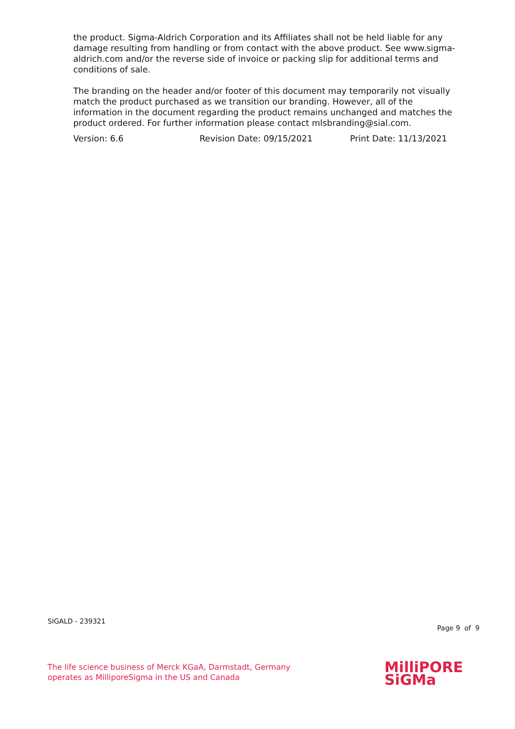the product. Sigma-Aldrich Corporation and its Affiliates shall not be held liable for any damage resulting from handling or from contact with the above product. See www.sigma-aldrich.com and/or the reverse side of invoice or packing slip for additional terms and conditions of sale.
The branding on the header and/or footer of this document may temporarily not visually match the product purchased as we transition our branding. However, all of the information in the document regarding the product remains unchanged and matches the product ordered. For further information please contact mlsbranding@sial.com.
Version: 6.6 Revision Date: 09/15/2021 Print Date: 11/13/2021
SIGALD - 239321
Page 9 of 9
The life science business of Merck KGaA, Darmstadt, Germany
operates as MilliporeSigma in the US and Canada
MilliPORE
SiGMa